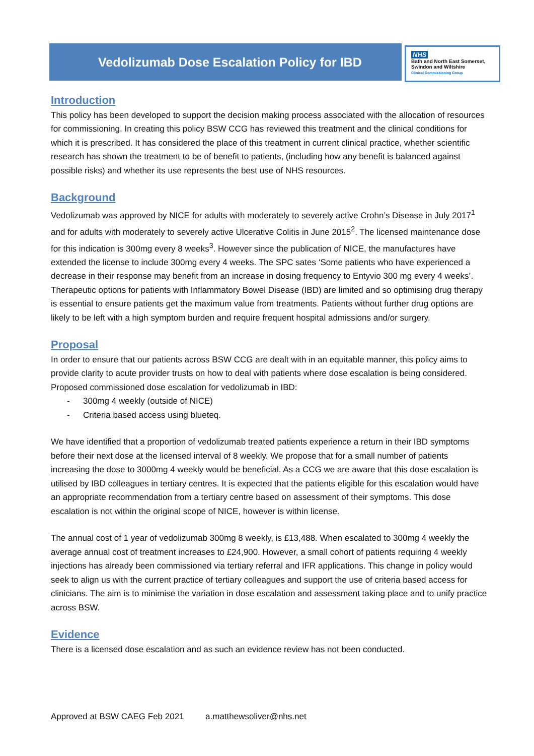Vedolizumab Dose Escalation Policy for IBD
NHS
Bath and North East Somerset,
Swindon and Wiltshire
Clinical Commissioning Group
Introduction
This policy has been developed to support the decision making process associated with the allocation of resources for commissioning. In creating this policy BSW CCG has reviewed this treatment and the clinical conditions for which it is prescribed. It has considered the place of this treatment in current clinical practice, whether scientific research has shown the treatment to be of benefit to patients, (including how any benefit is balanced against possible risks) and whether its use represents the best use of NHS resources.
Background
Vedolizumab was approved by NICE for adults with moderately to severely active Crohn’s Disease in July 2017<sup>1</sup> and for adults with moderately to severely active Ulcerative Colitis in June 2015<sup>2</sup>. The licensed maintenance dose for this indication is 300mg every 8 weeks<sup>3</sup>. However since the publication of NICE, the manufactures have extended the license to include 300mg every 4 weeks. The SPC sates ‘Some patients who have experienced a decrease in their response may benefit from an increase in dosing frequency to Entyvio 300 mg every 4 weeks’. Therapeutic options for patients with Inflammatory Bowel Disease (IBD) are limited and so optimising drug therapy is essential to ensure patients get the maximum value from treatments. Patients without further drug options are likely to be left with a high symptom burden and require frequent hospital admissions and/or surgery.
Proposal
In order to ensure that our patients across BSW CCG are dealt with in an equitable manner, this policy aims to provide clarity to acute provider trusts on how to deal with patients where dose escalation is being considered. Proposed commissioned dose escalation for vedolizumab in IBD:
- 300mg 4 weekly (outside of NICE)
- Criteria based access using blueteq.
We have identified that a proportion of vedolizumab treated patients experience a return in their IBD symptoms before their next dose at the licensed interval of 8 weekly. We propose that for a small number of patients increasing the dose to 3000mg 4 weekly would be beneficial. As a CCG we are aware that this dose escalation is utilised by IBD colleagues in tertiary centres. It is expected that the patients eligible for this escalation would have an appropriate recommendation from a tertiary centre based on assessment of their symptoms. This dose escalation is not within the original scope of NICE, however is within license.
The annual cost of 1 year of vedolizumab 300mg 8 weekly, is £13,488. When escalated to 300mg 4 weekly the average annual cost of treatment increases to £24,900. However, a small cohort of patients requiring 4 weekly injections has already been commissioned via tertiary referral and IFR applications. This change in policy would seek to align us with the current practice of tertiary colleagues and support the use of criteria based access for clinicians. The aim is to minimise the variation in dose escalation and assessment taking place and to unify practice across BSW.
Evidence
There is a licensed dose escalation and as such an evidence review has not been conducted.
Approved at BSW CAEG Feb 2021 a.matthewsoliver@nhs.net